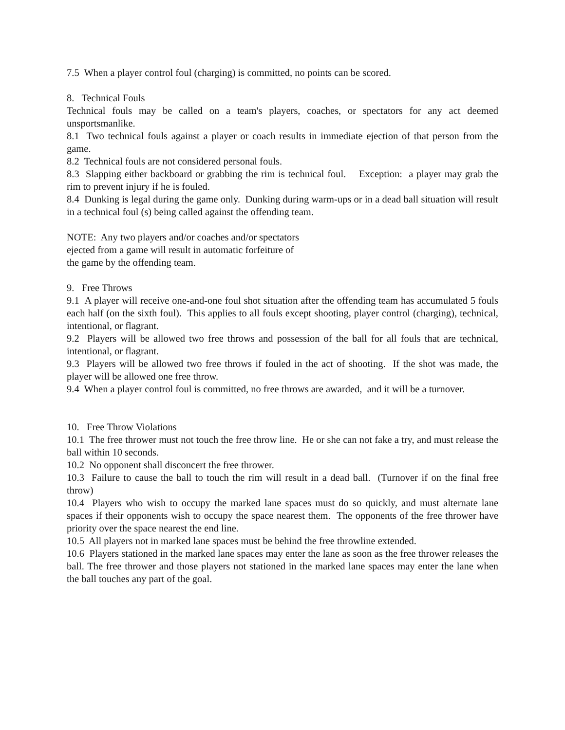7.5 When a player control foul (charging) is committed, no points can be scored.
8. Technical Fouls
Technical fouls may be called on a team's players, coaches, or spectators for any act deemed unsportsmanlike.
8.1 Two technical fouls against a player or coach results in immediate ejection of that person from the game.
8.2 Technical fouls are not considered personal fouls.
8.3 Slapping either backboard or grabbing the rim is technical foul. Exception: a player may grab the rim to prevent injury if he is fouled.
8.4 Dunking is legal during the game only. Dunking during warm-ups or in a dead ball situation will result in a technical foul (s) being called against the offending team.
NOTE: Any two players and/or coaches and/or spectators
ejected from a game will result in automatic forfeiture of
the game by the offending team.
9. Free Throws
9.1 A player will receive one-and-one foul shot situation after the offending team has accumulated 5 fouls each half (on the sixth foul). This applies to all fouls except shooting, player control (charging), technical, intentional, or flagrant.
9.2 Players will be allowed two free throws and possession of the ball for all fouls that are technical, intentional, or flagrant.
9.3 Players will be allowed two free throws if fouled in the act of shooting. If the shot was made, the player will be allowed one free throw.
9.4 When a player control foul is committed, no free throws are awarded, and it will be a turnover.
10. Free Throw Violations
10.1 The free thrower must not touch the free throw line. He or she can not fake a try, and must release the ball within 10 seconds.
10.2 No opponent shall disconcert the free thrower.
10.3 Failure to cause the ball to touch the rim will result in a dead ball. (Turnover if on the final free throw)
10.4 Players who wish to occupy the marked lane spaces must do so quickly, and must alternate lane spaces if their opponents wish to occupy the space nearest them. The opponents of the free thrower have priority over the space nearest the end line.
10.5 All players not in marked lane spaces must be behind the free throwline extended.
10.6 Players stationed in the marked lane spaces may enter the lane as soon as the free thrower releases the ball. The free thrower and those players not stationed in the marked lane spaces may enter the lane when the ball touches any part of the goal.